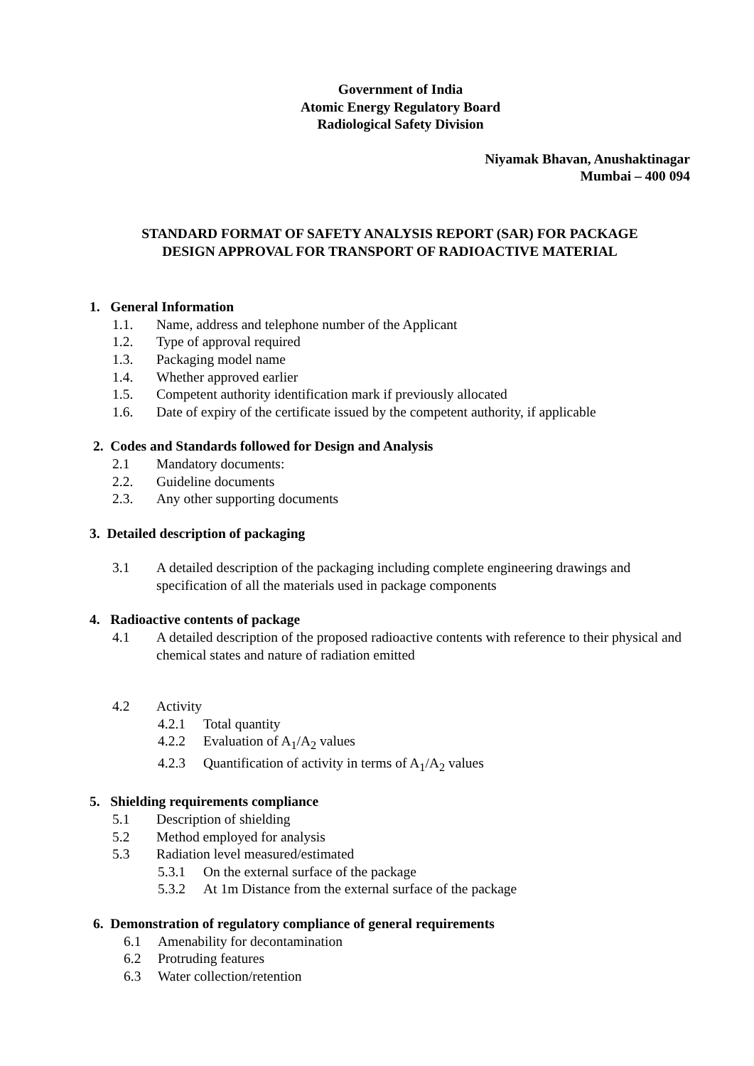Government of India
Atomic Energy Regulatory Board
Radiological Safety Division
Niyamak Bhavan, Anushaktinagar
Mumbai – 400 094
STANDARD FORMAT OF SAFETY ANALYSIS REPORT (SAR) FOR PACKAGE
DESIGN APPROVAL FOR TRANSPORT OF RADIOACTIVE MATERIAL
1. General Information
1.1. Name, address and telephone number of the Applicant
1.2. Type of approval required
1.3. Packaging model name
1.4. Whether approved earlier
1.5. Competent authority identification mark if previously allocated
1.6. Date of expiry of the certificate issued by the competent authority, if applicable
2. Codes and Standards followed for Design and Analysis
2.1 Mandatory documents:
2.2. Guideline documents
2.3. Any other supporting documents
3. Detailed description of packaging
3.1 A detailed description of the packaging including complete engineering drawings and specification of all the materials used in package components
4. Radioactive contents of package
4.1 A detailed description of the proposed radioactive contents with reference to their physical and chemical states and nature of radiation emitted
4.2 Activity
4.2.1 Total quantity
4.2.2 Evaluation of A<sub>1</sub>/A<sub>2</sub> values
4.2.3 Quantification of activity in terms of A<sub>1</sub>/A<sub>2</sub> values
5. Shielding requirements compliance
5.1 Description of shielding
5.2 Method employed for analysis
5.3 Radiation level measured/estimated
5.3.1 On the external surface of the package
5.3.2 At 1m Distance from the external surface of the package
6. Demonstration of regulatory compliance of general requirements
6.1 Amenability for decontamination
6.2 Protruding features
6.3 Water collection/retention